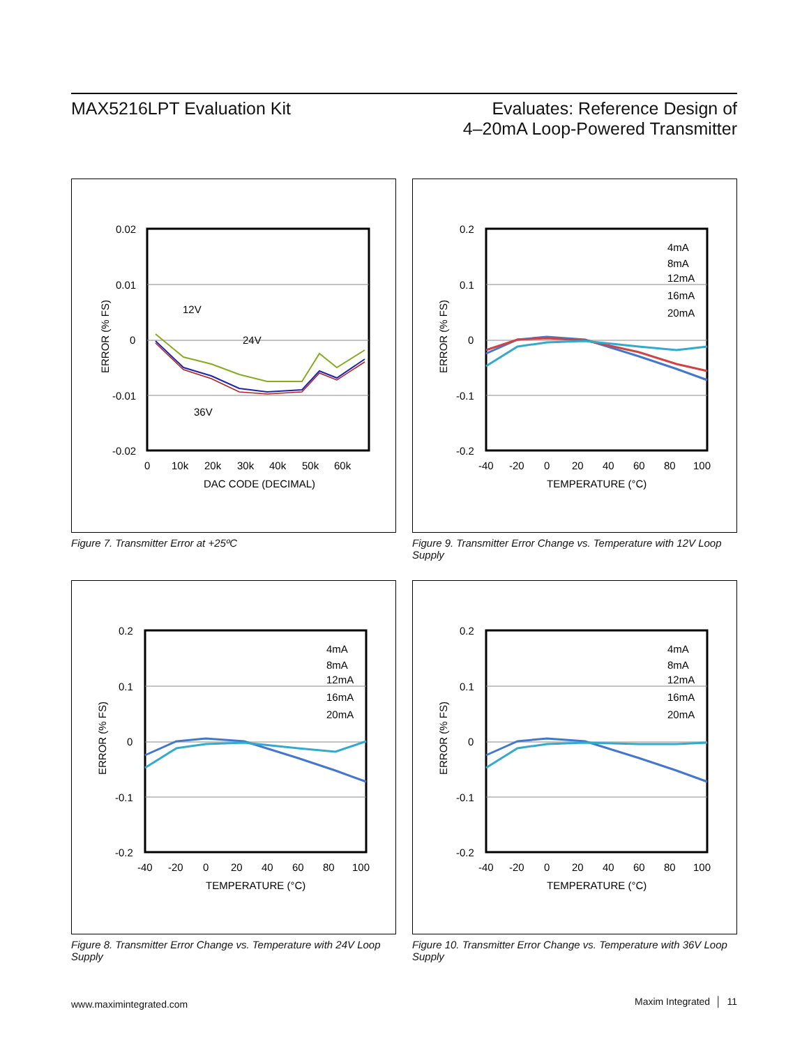MAX5216LPT Evaluation Kit Evaluates: Reference Design of
4–20mA Loop-Powered Transmitter
0.02
0.01
0
-0.01
-0.02
0
10k
20k
30k
40k
50k
60k
DAC CODE (DECIMAL)
ERROR (% FS)
12V
24V
36V
Figure 7. Transmitter Error at +25ºC
0.2
0.1
0
-0.1
-0.2
-40
-20
0
20
40
60
80
100
TEMPERATURE (°C)
ERROR (% FS)
4mA
8mA
12mA
16mA
20mA
Figure 9. Transmitter Error Change vs. Temperature with 12V Loop Supply
0.2
0.1
0
-0.1
-0.2
-40
-20
0
20
40
60
80
100
TEMPERATURE (°C)
ERROR (% FS)
4mA
8mA
12mA
16mA
20mA
Figure 8. Transmitter Error Change vs. Temperature with 24V Loop Supply
0.2
0.1
0
-0.1
-0.2
-40
-20
0
20
40
60
80
100
TEMPERATURE (°C)
ERROR (% FS)
4mA
8mA
12mA
16mA
20mA
Figure 10. Transmitter Error Change vs. Temperature with 36V Loop Supply
www.maximintegrated.com Maxim Integrated │ 11